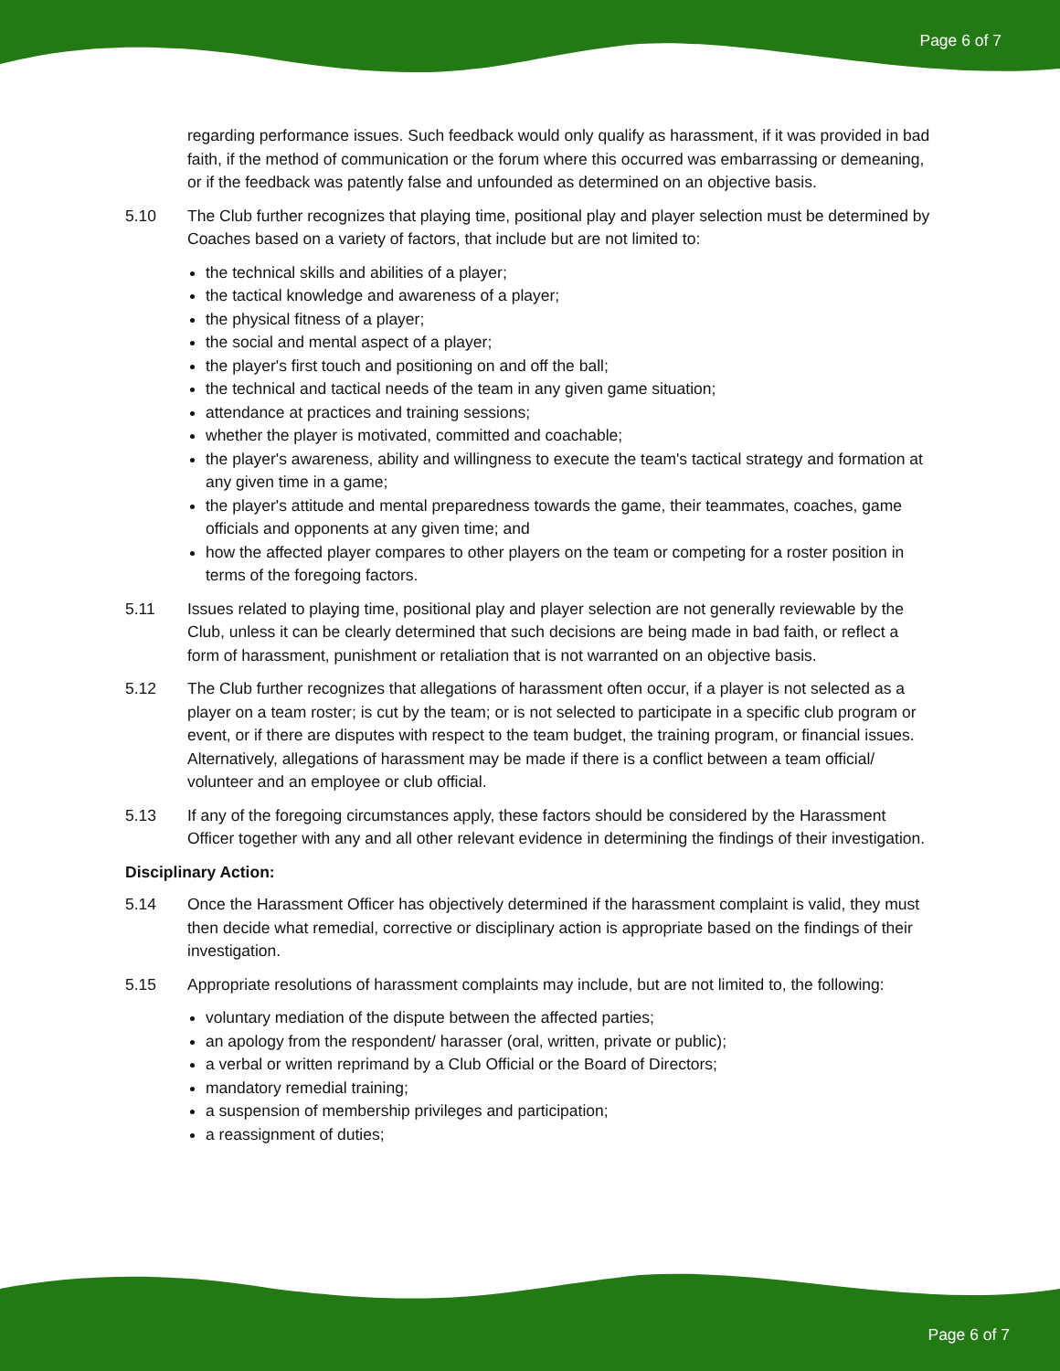Page 6 of 7
regarding performance issues. Such feedback would only qualify as harassment, if it was provided in bad faith, if the method of communication or the forum where this occurred was embarrassing or demeaning, or if the feedback was patently false and unfounded as determined on an objective basis.
5.10 The Club further recognizes that playing time, positional play and player selection must be determined by Coaches based on a variety of factors, that include but are not limited to:
the technical skills and abilities of a player;
the tactical knowledge and awareness of a player;
the physical fitness of a player;
the social and mental aspect of a player;
the player's first touch and positioning on and off the ball;
the technical and tactical needs of the team in any given game situation;
attendance at practices and training sessions;
whether the player is motivated, committed and coachable;
the player's awareness, ability and willingness to execute the team's tactical strategy and formation at any given time in a game;
the player's attitude and mental preparedness towards the game, their teammates, coaches, game officials and opponents at any given time; and
how the affected player compares to other players on the team or competing for a roster position in terms of the foregoing factors.
5.11 Issues related to playing time, positional play and player selection are not generally reviewable by the Club, unless it can be clearly determined that such decisions are being made in bad faith, or reflect a form of harassment, punishment or retaliation that is not warranted on an objective basis.
5.12 The Club further recognizes that allegations of harassment often occur, if a player is not selected as a player on a team roster; is cut by the team; or is not selected to participate in a specific club program or event, or if there are disputes with respect to the team budget, the training program, or financial issues. Alternatively, allegations of harassment may be made if there is a conflict between a team official/ volunteer and an employee or club official.
5.13 If any of the foregoing circumstances apply, these factors should be considered by the Harassment Officer together with any and all other relevant evidence in determining the findings of their investigation.
Disciplinary Action:
5.14 Once the Harassment Officer has objectively determined if the harassment complaint is valid, they must then decide what remedial, corrective or disciplinary action is appropriate based on the findings of their investigation.
5.15 Appropriate resolutions of harassment complaints may include, but are not limited to, the following:
voluntary mediation of the dispute between the affected parties;
an apology from the respondent/ harasser (oral, written, private or public);
a verbal or written reprimand by a Club Official or the Board of Directors;
mandatory remedial training;
a suspension of membership privileges and participation;
a reassignment of duties;
Page 6 of 7